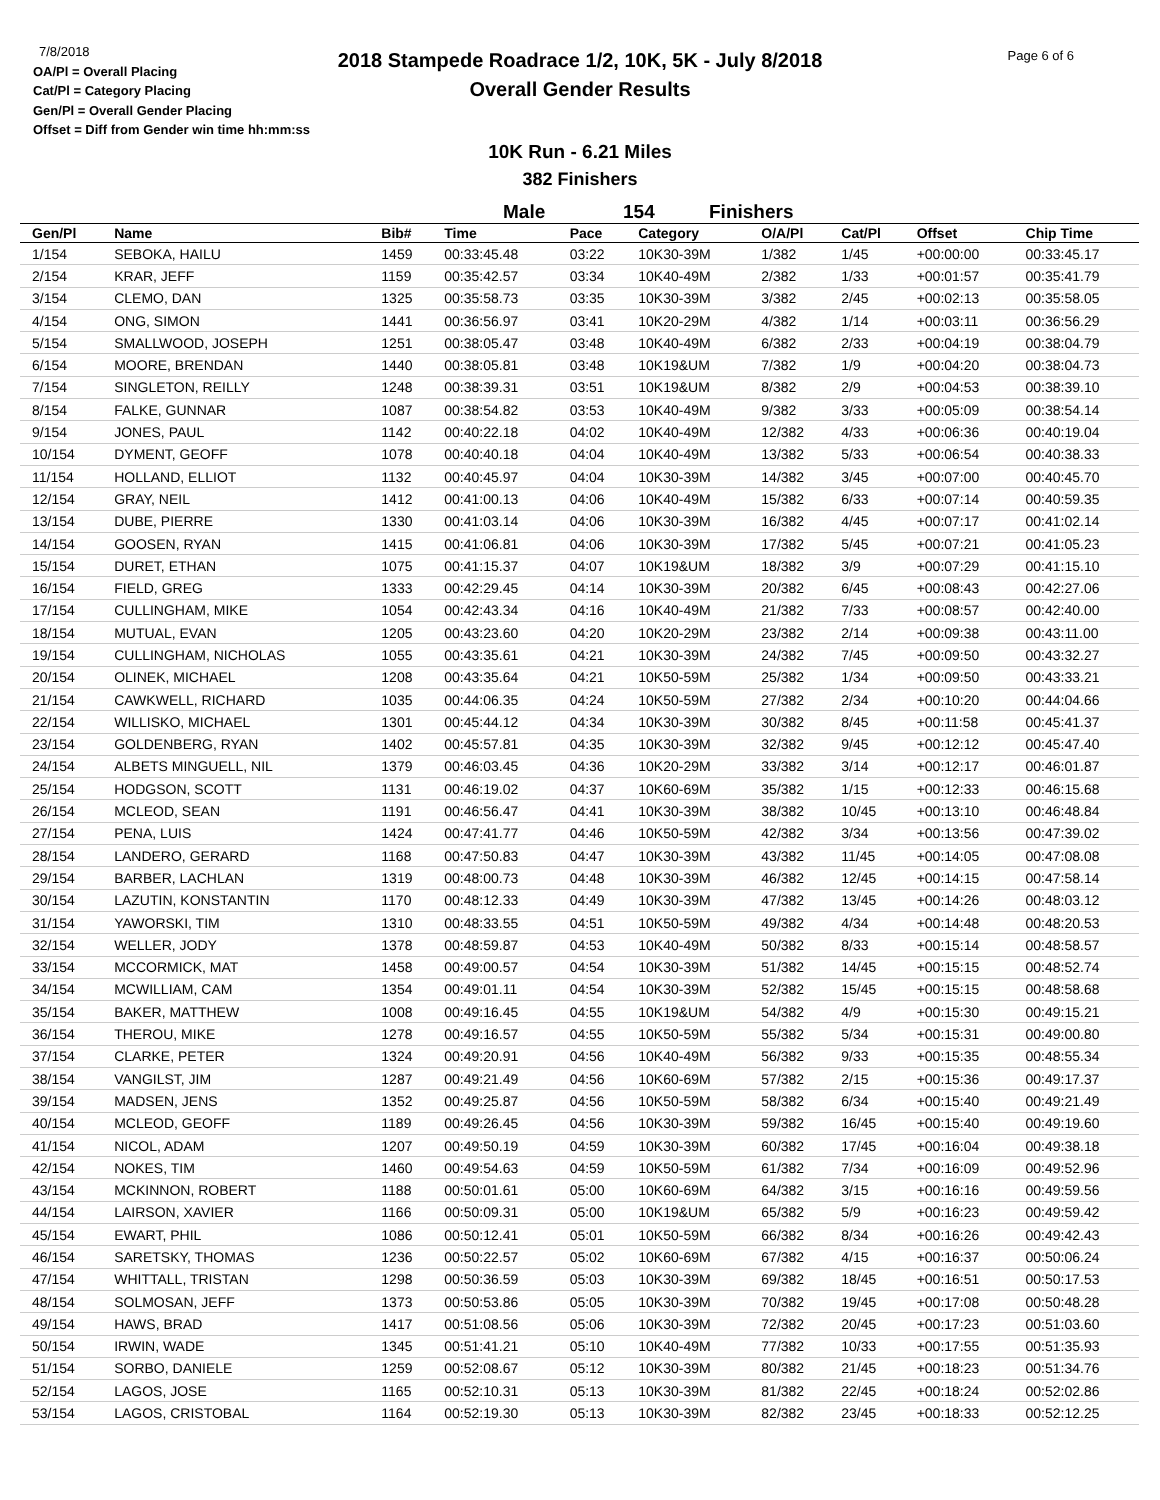7/8/2018
OA/Pl = Overall Placing
Cat/Pl = Category Placing
Gen/Pl = Overall Gender Placing
Offset = Diff from Gender win time hh:mm:ss
2018 Stampede Roadrace 1/2, 10K, 5K - July 8/2018
Overall Gender Results
Page 6 of 6
10K Run - 6.21 Miles
382 Finishers
Male 154 Finishers
| Gen/Pl | Name | Bib# | Time | Pace | Category | O/A/Pl | Cat/Pl | Offset | Chip Time |
| --- | --- | --- | --- | --- | --- | --- | --- | --- | --- |
| 1/154 | SEBOKA, HAILU | 1459 | 00:33:45.48 | 03:22 | 10K30-39M | 1/382 | 1/45 | +00:00:00 | 00:33:45.17 |
| 2/154 | KRAR, JEFF | 1159 | 00:35:42.57 | 03:34 | 10K40-49M | 2/382 | 1/33 | +00:01:57 | 00:35:41.79 |
| 3/154 | CLEMO, DAN | 1325 | 00:35:58.73 | 03:35 | 10K30-39M | 3/382 | 2/45 | +00:02:13 | 00:35:58.05 |
| 4/154 | ONG, SIMON | 1441 | 00:36:56.97 | 03:41 | 10K20-29M | 4/382 | 1/14 | +00:03:11 | 00:36:56.29 |
| 5/154 | SMALLWOOD, JOSEPH | 1251 | 00:38:05.47 | 03:48 | 10K40-49M | 6/382 | 2/33 | +00:04:19 | 00:38:04.79 |
| 6/154 | MOORE, BRENDAN | 1440 | 00:38:05.81 | 03:48 | 10K19&UM | 7/382 | 1/9 | +00:04:20 | 00:38:04.73 |
| 7/154 | SINGLETON, REILLY | 1248 | 00:38:39.31 | 03:51 | 10K19&UM | 8/382 | 2/9 | +00:04:53 | 00:38:39.10 |
| 8/154 | FALKE, GUNNAR | 1087 | 00:38:54.82 | 03:53 | 10K40-49M | 9/382 | 3/33 | +00:05:09 | 00:38:54.14 |
| 9/154 | JONES, PAUL | 1142 | 00:40:22.18 | 04:02 | 10K40-49M | 12/382 | 4/33 | +00:06:36 | 00:40:19.04 |
| 10/154 | DYMENT, GEOFF | 1078 | 00:40:40.18 | 04:04 | 10K40-49M | 13/382 | 5/33 | +00:06:54 | 00:40:38.33 |
| 11/154 | HOLLAND, ELLIOT | 1132 | 00:40:45.97 | 04:04 | 10K30-39M | 14/382 | 3/45 | +00:07:00 | 00:40:45.70 |
| 12/154 | GRAY, NEIL | 1412 | 00:41:00.13 | 04:06 | 10K40-49M | 15/382 | 6/33 | +00:07:14 | 00:40:59.35 |
| 13/154 | DUBE, PIERRE | 1330 | 00:41:03.14 | 04:06 | 10K30-39M | 16/382 | 4/45 | +00:07:17 | 00:41:02.14 |
| 14/154 | GOOSEN, RYAN | 1415 | 00:41:06.81 | 04:06 | 10K30-39M | 17/382 | 5/45 | +00:07:21 | 00:41:05.23 |
| 15/154 | DURET, ETHAN | 1075 | 00:41:15.37 | 04:07 | 10K19&UM | 18/382 | 3/9 | +00:07:29 | 00:41:15.10 |
| 16/154 | FIELD, GREG | 1333 | 00:42:29.45 | 04:14 | 10K30-39M | 20/382 | 6/45 | +00:08:43 | 00:42:27.06 |
| 17/154 | CULLINGHAM, MIKE | 1054 | 00:42:43.34 | 04:16 | 10K40-49M | 21/382 | 7/33 | +00:08:57 | 00:42:40.00 |
| 18/154 | MUTUAL, EVAN | 1205 | 00:43:23.60 | 04:20 | 10K20-29M | 23/382 | 2/14 | +00:09:38 | 00:43:11.00 |
| 19/154 | CULLINGHAM, NICHOLAS | 1055 | 00:43:35.61 | 04:21 | 10K30-39M | 24/382 | 7/45 | +00:09:50 | 00:43:32.27 |
| 20/154 | OLINEK, MICHAEL | 1208 | 00:43:35.64 | 04:21 | 10K50-59M | 25/382 | 1/34 | +00:09:50 | 00:43:33.21 |
| 21/154 | CAWKWELL, RICHARD | 1035 | 00:44:06.35 | 04:24 | 10K50-59M | 27/382 | 2/34 | +00:10:20 | 00:44:04.66 |
| 22/154 | WILLISKO, MICHAEL | 1301 | 00:45:44.12 | 04:34 | 10K30-39M | 30/382 | 8/45 | +00:11:58 | 00:45:41.37 |
| 23/154 | GOLDENBERG, RYAN | 1402 | 00:45:57.81 | 04:35 | 10K30-39M | 32/382 | 9/45 | +00:12:12 | 00:45:47.40 |
| 24/154 | ALBETS MINGUELL, NIL | 1379 | 00:46:03.45 | 04:36 | 10K20-29M | 33/382 | 3/14 | +00:12:17 | 00:46:01.87 |
| 25/154 | HODGSON, SCOTT | 1131 | 00:46:19.02 | 04:37 | 10K60-69M | 35/382 | 1/15 | +00:12:33 | 00:46:15.68 |
| 26/154 | MCLEOD, SEAN | 1191 | 00:46:56.47 | 04:41 | 10K30-39M | 38/382 | 10/45 | +00:13:10 | 00:46:48.84 |
| 27/154 | PENA, LUIS | 1424 | 00:47:41.77 | 04:46 | 10K50-59M | 42/382 | 3/34 | +00:13:56 | 00:47:39.02 |
| 28/154 | LANDERO, GERARD | 1168 | 00:47:50.83 | 04:47 | 10K30-39M | 43/382 | 11/45 | +00:14:05 | 00:47:08.08 |
| 29/154 | BARBER, LACHLAN | 1319 | 00:48:00.73 | 04:48 | 10K30-39M | 46/382 | 12/45 | +00:14:15 | 00:47:58.14 |
| 30/154 | LAZUTIN, KONSTANTIN | 1170 | 00:48:12.33 | 04:49 | 10K30-39M | 47/382 | 13/45 | +00:14:26 | 00:48:03.12 |
| 31/154 | YAWORSKI, TIM | 1310 | 00:48:33.55 | 04:51 | 10K50-59M | 49/382 | 4/34 | +00:14:48 | 00:48:20.53 |
| 32/154 | WELLER, JODY | 1378 | 00:48:59.87 | 04:53 | 10K40-49M | 50/382 | 8/33 | +00:15:14 | 00:48:58.57 |
| 33/154 | MCCORMICK, MAT | 1458 | 00:49:00.57 | 04:54 | 10K30-39M | 51/382 | 14/45 | +00:15:15 | 00:48:52.74 |
| 34/154 | MCWILLIAM, CAM | 1354 | 00:49:01.11 | 04:54 | 10K30-39M | 52/382 | 15/45 | +00:15:15 | 00:48:58.68 |
| 35/154 | BAKER, MATTHEW | 1008 | 00:49:16.45 | 04:55 | 10K19&UM | 54/382 | 4/9 | +00:15:30 | 00:49:15.21 |
| 36/154 | THEROU, MIKE | 1278 | 00:49:16.57 | 04:55 | 10K50-59M | 55/382 | 5/34 | +00:15:31 | 00:49:00.80 |
| 37/154 | CLARKE, PETER | 1324 | 00:49:20.91 | 04:56 | 10K40-49M | 56/382 | 9/33 | +00:15:35 | 00:48:55.34 |
| 38/154 | VANGILST, JIM | 1287 | 00:49:21.49 | 04:56 | 10K60-69M | 57/382 | 2/15 | +00:15:36 | 00:49:17.37 |
| 39/154 | MADSEN, JENS | 1352 | 00:49:25.87 | 04:56 | 10K50-59M | 58/382 | 6/34 | +00:15:40 | 00:49:21.49 |
| 40/154 | MCLEOD, GEOFF | 1189 | 00:49:26.45 | 04:56 | 10K30-39M | 59/382 | 16/45 | +00:15:40 | 00:49:19.60 |
| 41/154 | NICOL, ADAM | 1207 | 00:49:50.19 | 04:59 | 10K30-39M | 60/382 | 17/45 | +00:16:04 | 00:49:38.18 |
| 42/154 | NOKES, TIM | 1460 | 00:49:54.63 | 04:59 | 10K50-59M | 61/382 | 7/34 | +00:16:09 | 00:49:52.96 |
| 43/154 | MCKINNON, ROBERT | 1188 | 00:50:01.61 | 05:00 | 10K60-69M | 64/382 | 3/15 | +00:16:16 | 00:49:59.56 |
| 44/154 | LAIRSON, XAVIER | 1166 | 00:50:09.31 | 05:00 | 10K19&UM | 65/382 | 5/9 | +00:16:23 | 00:49:59.42 |
| 45/154 | EWART, PHIL | 1086 | 00:50:12.41 | 05:01 | 10K50-59M | 66/382 | 8/34 | +00:16:26 | 00:49:42.43 |
| 46/154 | SARETSKY, THOMAS | 1236 | 00:50:22.57 | 05:02 | 10K60-69M | 67/382 | 4/15 | +00:16:37 | 00:50:06.24 |
| 47/154 | WHITTALL, TRISTAN | 1298 | 00:50:36.59 | 05:03 | 10K30-39M | 69/382 | 18/45 | +00:16:51 | 00:50:17.53 |
| 48/154 | SOLMOSAN, JEFF | 1373 | 00:50:53.86 | 05:05 | 10K30-39M | 70/382 | 19/45 | +00:17:08 | 00:50:48.28 |
| 49/154 | HAWS, BRAD | 1417 | 00:51:08.56 | 05:06 | 10K30-39M | 72/382 | 20/45 | +00:17:23 | 00:51:03.60 |
| 50/154 | IRWIN, WADE | 1345 | 00:51:41.21 | 05:10 | 10K40-49M | 77/382 | 10/33 | +00:17:55 | 00:51:35.93 |
| 51/154 | SORBO, DANIELE | 1259 | 00:52:08.67 | 05:12 | 10K30-39M | 80/382 | 21/45 | +00:18:23 | 00:51:34.76 |
| 52/154 | LAGOS, JOSE | 1165 | 00:52:10.31 | 05:13 | 10K30-39M | 81/382 | 22/45 | +00:18:24 | 00:52:02.86 |
| 53/154 | LAGOS, CRISTOBAL | 1164 | 00:52:19.30 | 05:13 | 10K30-39M | 82/382 | 23/45 | +00:18:33 | 00:52:12.25 |